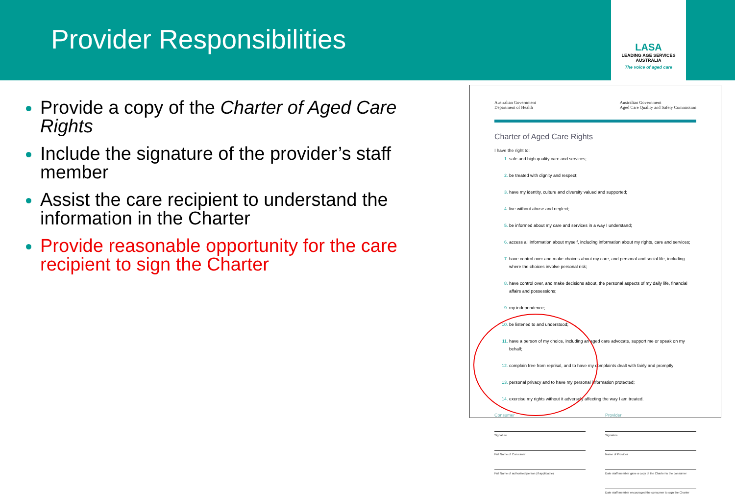Provider Responsibilities
LASA
LEADING AGE SERVICES AUSTRALIA
The voice of aged care
Provide a copy of the Charter of Aged Care Rights
Include the signature of the provider’s staff member
Assist the care recipient to understand the information in the Charter
Provide reasonable opportunity for the care recipient to sign the Charter
Australian Government
Department of Health Australian Government
Aged Care Quality and Safety Commission
Charter of Aged Care Rights
I have the right to:
safe and high quality care and services;
be treated with dignity and respect;
have my identity, culture and diversity valued and supported;
live without abuse and neglect;
be informed about my care and services in a way I understand;
access all information about myself, including information about my rights, care and services;
have control over and make choices about my care, and personal and social life, including where the choices involve personal risk;
have control over, and make decisions about, the personal aspects of my daily life, financial affairs and possessions;
my independence;
be listened to and understood;
have a person of my choice, including an aged care advocate, support me or speak on my behalf;
complain free from reprisal, and to have my complaints dealt with fairly and promptly;
personal privacy and to have my personal information protected;
exercise my rights without it adversely affecting the way I am treated.
Consumer
Signature
Full Name of Consumer
Full Name of authorised person (if applicable)
Provider
Signature
Name of Provider
Date staff member gave a copy of the Charter to the consumer
Date staff member encouraged the consumer to sign the Charter